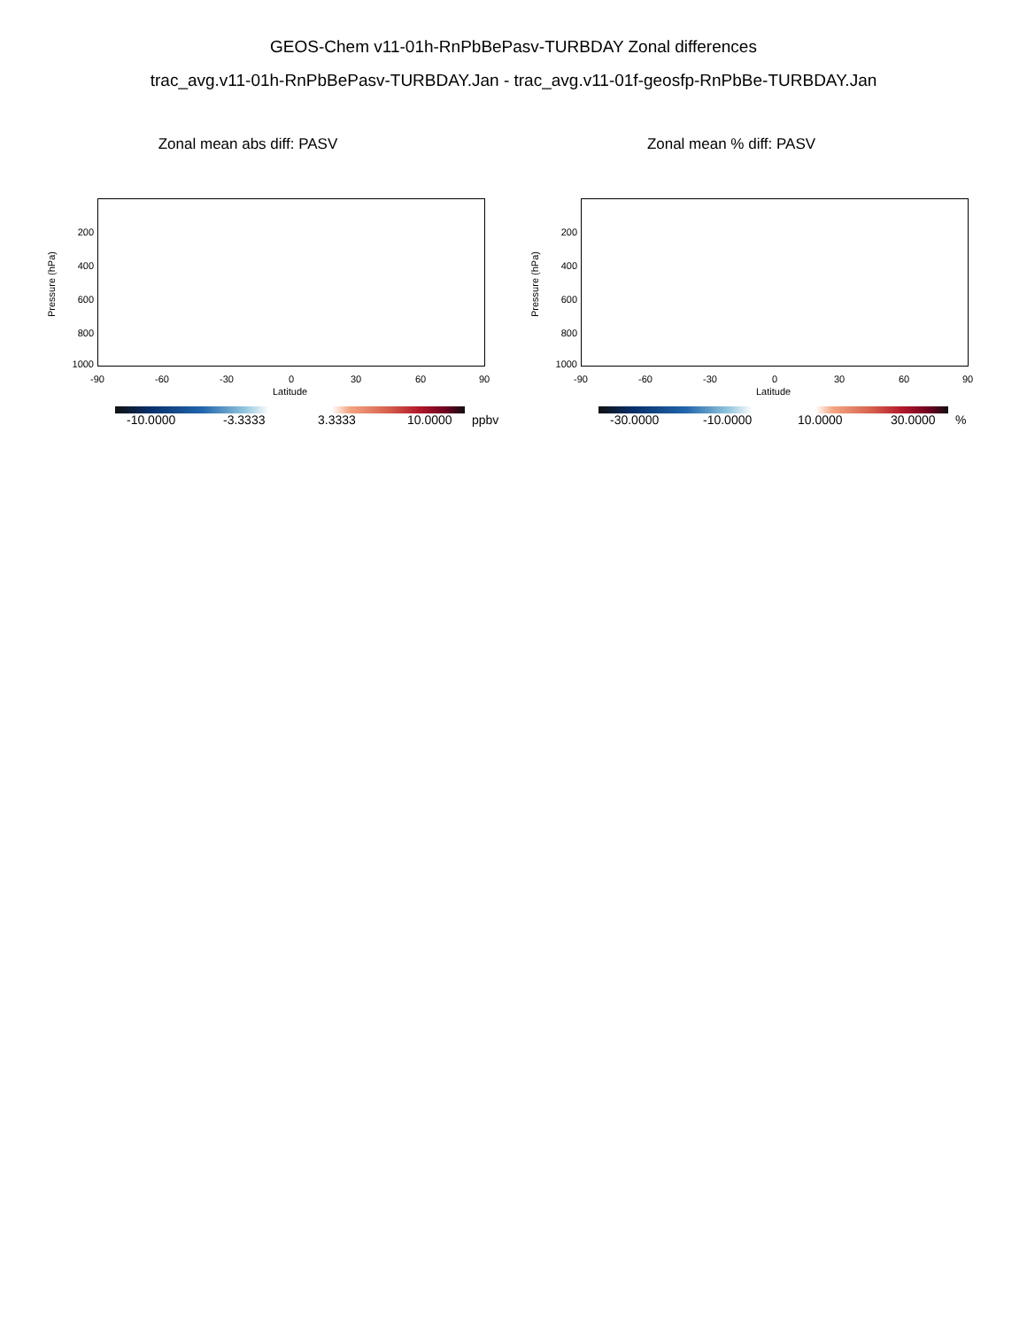GEOS-Chem v11-01h-RnPbBePasv-TURBDAY Zonal differences
trac_avg.v11-01h-RnPbBePasv-TURBDAY.Jan - trac_avg.v11-01f-geosfp-RnPbBe-TURBDAY.Jan
Zonal mean abs diff: PASV
Pressure (hPa)
200
400
600
800
1000
-90 -60 -30 0 30 60 90
Latitude
-10.0000 -3.3333 3.3333 10.0000 ppbv
Zonal mean % diff: PASV
Pressure (hPa)
200
400
600
800
1000
-90 -60 -30 0 30 60 90
Latitude
-30.0000 -10.0000 10.0000 30.0000 %